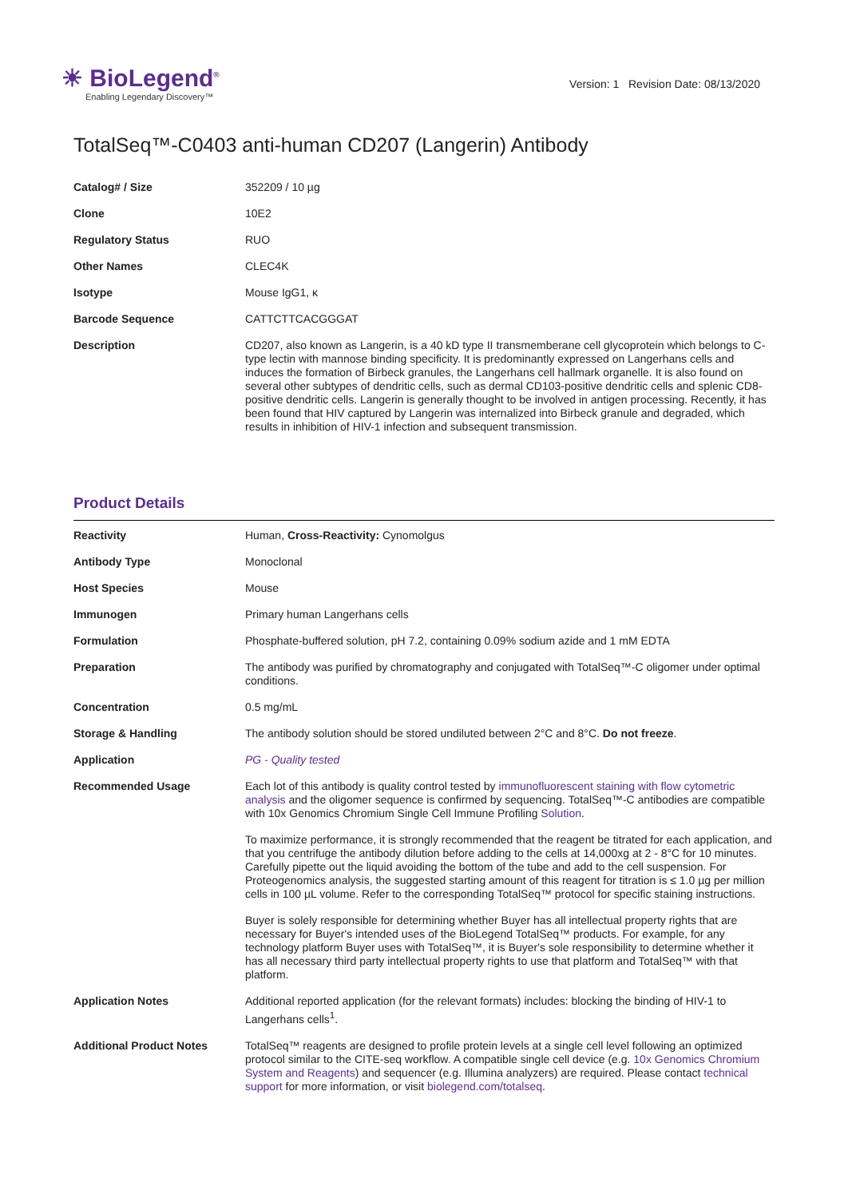☀ BioLegend<sup>®</sup>
Enabling Legendary Discovery™
Version: 1 Revision Date: 08/13/2020
TotalSeq™-C0403 anti-human CD207 (Langerin) Antibody
| Catalog# / Size | 352209 / 10 µg |
| Clone | 10E2 |
| Regulatory Status | RUO |
| Other Names | CLEC4K |
| Isotype | Mouse IgG1, κ |
| Barcode Sequence | CATTCTTCACGGGAT |
| Description | CD207, also known as Langerin, is a 40 kD type II transmemberane cell glycoprotein which belongs to C-type lectin with mannose binding specificity. It is predominantly expressed on Langerhans cells and induces the formation of Birbeck granules, the Langerhans cell hallmark organelle. It is also found on several other subtypes of dendritic cells, such as dermal CD103-positive dendritic cells and splenic CD8-positive dendritic cells. Langerin is generally thought to be involved in antigen processing. Recently, it has been found that HIV captured by Langerin was internalized into Birbeck granule and degraded, which results in inhibition of HIV-1 infection and subsequent transmission. |
Product Details
| Reactivity | Human, Cross-Reactivity: Cynomolgus |
| Antibody Type | Monoclonal |
| Host Species | Mouse |
| Immunogen | Primary human Langerhans cells |
| Formulation | Phosphate-buffered solution, pH 7.2, containing 0.09% sodium azide and 1 mM EDTA |
| Preparation | The antibody was purified by chromatography and conjugated with TotalSeq™-C oligomer under optimal conditions. |
| Concentration | 0.5 mg/mL |
| Storage & Handling | The antibody solution should be stored undiluted between 2°C and 8°C. Do not freeze . |
| Application | PG - Quality tested |
| Recommended Usage | Each lot of this antibody is quality control tested by immunofluorescent staining with flow cytometric analysis and the oligomer sequence is confirmed by sequencing. TotalSeq™-C antibodies are compatible with 10x Genomics Chromium Single Cell Immune Profiling Solution . To maximize performance, it is strongly recommended that the reagent be titrated for each application, and that you centrifuge the antibody dilution before adding to the cells at 14,000xg at 2 - 8°C for 10 minutes. Carefully pipette out the liquid avoiding the bottom of the tube and add to the cell suspension. For Proteogenomics analysis, the suggested starting amount of this reagent for titration is ≤ 1.0 µg per million cells in 100 µL volume. Refer to the corresponding TotalSeq™ protocol for specific staining instructions. Buyer is solely responsible for determining whether Buyer has all intellectual property rights that are necessary for Buyer's intended uses of the BioLegend TotalSeq™ products. For example, for any technology platform Buyer uses with TotalSeq™, it is Buyer's sole responsibility to determine whether it has all necessary third party intellectual property rights to use that platform and TotalSeq™ with that platform. |
| Application Notes | Additional reported application (for the relevant formats) includes: blocking the binding of HIV-1 to Langerhans cells<sup>1</sup>. |
| Additional Product Notes | TotalSeq™ reagents are designed to profile protein levels at a single cell level following an optimized protocol similar to the CITE-seq workflow. A compatible single cell device (e.g. 10x Genomics Chromium System and Reagents ) and sequencer (e.g. Illumina analyzers) are required. Please contact technical support for more information, or visit biolegend.com/totalseq . |